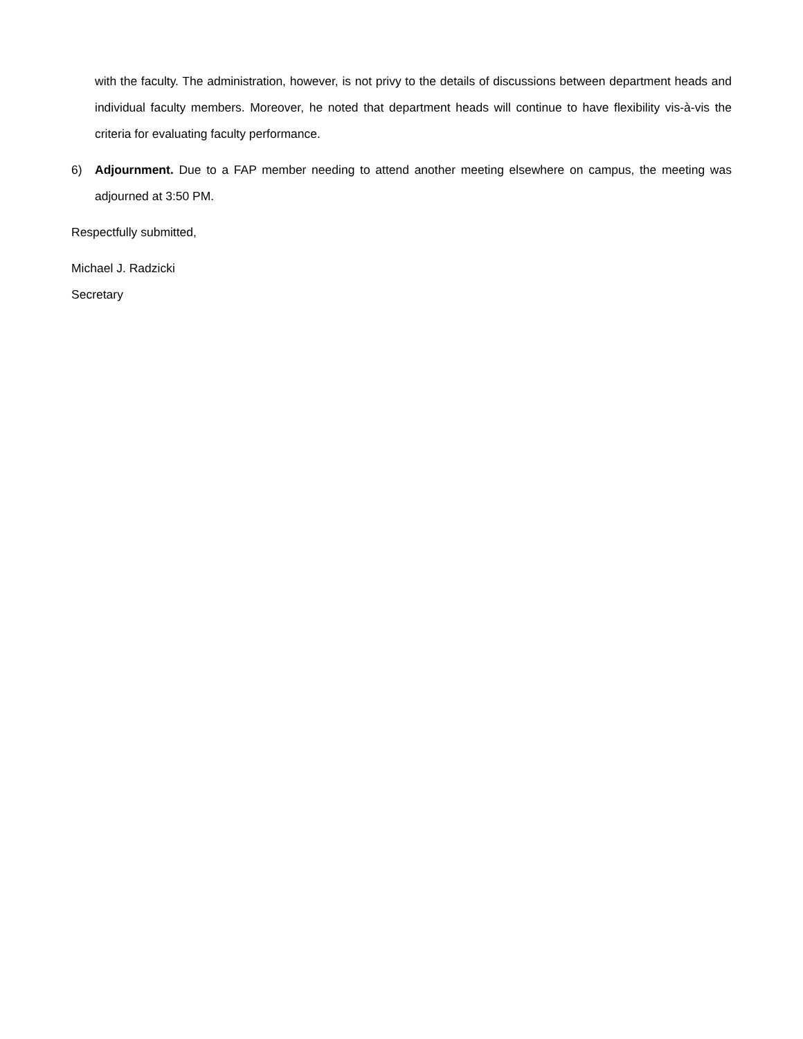with the faculty. The administration, however, is not privy to the details of discussions between department heads and individual faculty members. Moreover, he noted that department heads will continue to have flexibility vis-à-vis the criteria for evaluating faculty performance.
6) Adjournment. Due to a FAP member needing to attend another meeting elsewhere on campus, the meeting was adjourned at 3:50 PM.
Respectfully submitted,
Michael J. Radzicki
Secretary